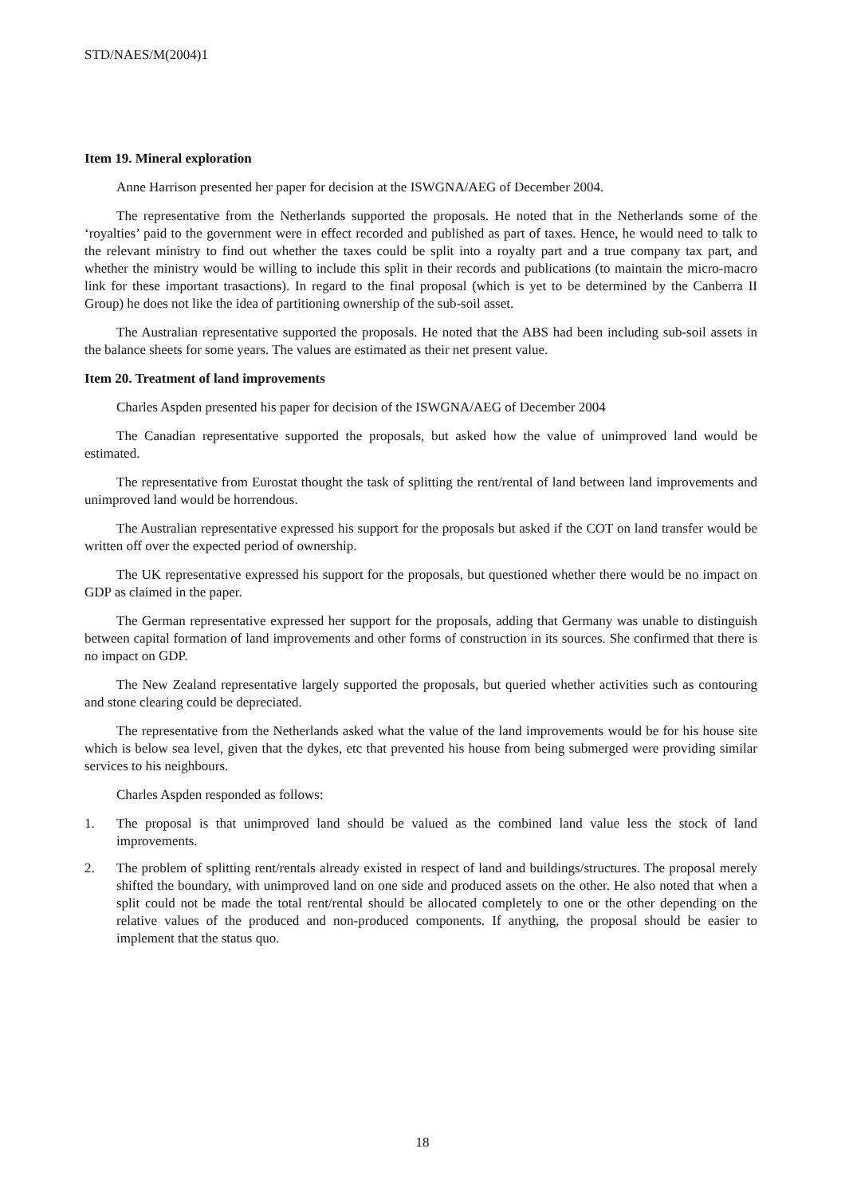STD/NAES/M(2004)1
Item 19. Mineral exploration
Anne Harrison presented her paper for decision at the ISWGNA/AEG of December 2004.
The representative from the Netherlands supported the proposals. He noted that in the Netherlands some of the ‘royalties’ paid to the government were in effect recorded and published as part of taxes. Hence, he would need to talk to the relevant ministry to find out whether the taxes could be split into a royalty part and a true company tax part, and whether the ministry would be willing to include this split in their records and publications (to maintain the micro-macro link for these important trasactions). In regard to the final proposal (which is yet to be determined by the Canberra II Group) he does not like the idea of partitioning ownership of the sub-soil asset.
The Australian representative supported the proposals. He noted that the ABS had been including sub-soil assets in the balance sheets for some years. The values are estimated as their net present value.
Item 20. Treatment of land improvements
Charles Aspden presented his paper for decision of the ISWGNA/AEG of December 2004
The Canadian representative supported the proposals, but asked how the value of unimproved land would be estimated.
The representative from Eurostat thought the task of splitting the rent/rental of land between land improvements and unimproved land would be horrendous.
The Australian representative expressed his support for the proposals but asked if the COT on land transfer would be written off over the expected period of ownership.
The UK representative expressed his support for the proposals, but questioned whether there would be no impact on GDP as claimed in the paper.
The German representative expressed her support for the proposals, adding that Germany was unable to distinguish between capital formation of land improvements and other forms of construction in its sources. She confirmed that there is no impact on GDP.
The New Zealand representative largely supported the proposals, but queried whether activities such as contouring and stone clearing could be depreciated.
The representative from the Netherlands asked what the value of the land improvements would be for his house site which is below sea level, given that the dykes, etc that prevented his house from being submerged were providing similar services to his neighbours.
Charles Aspden responded as follows:
1. The proposal is that unimproved land should be valued as the combined land value less the stock of land improvements.
2. The problem of splitting rent/rentals already existed in respect of land and buildings/structures. The proposal merely shifted the boundary, with unimproved land on one side and produced assets on the other. He also noted that when a split could not be made the total rent/rental should be allocated completely to one or the other depending on the relative values of the produced and non-produced components. If anything, the proposal should be easier to implement that the status quo.
18